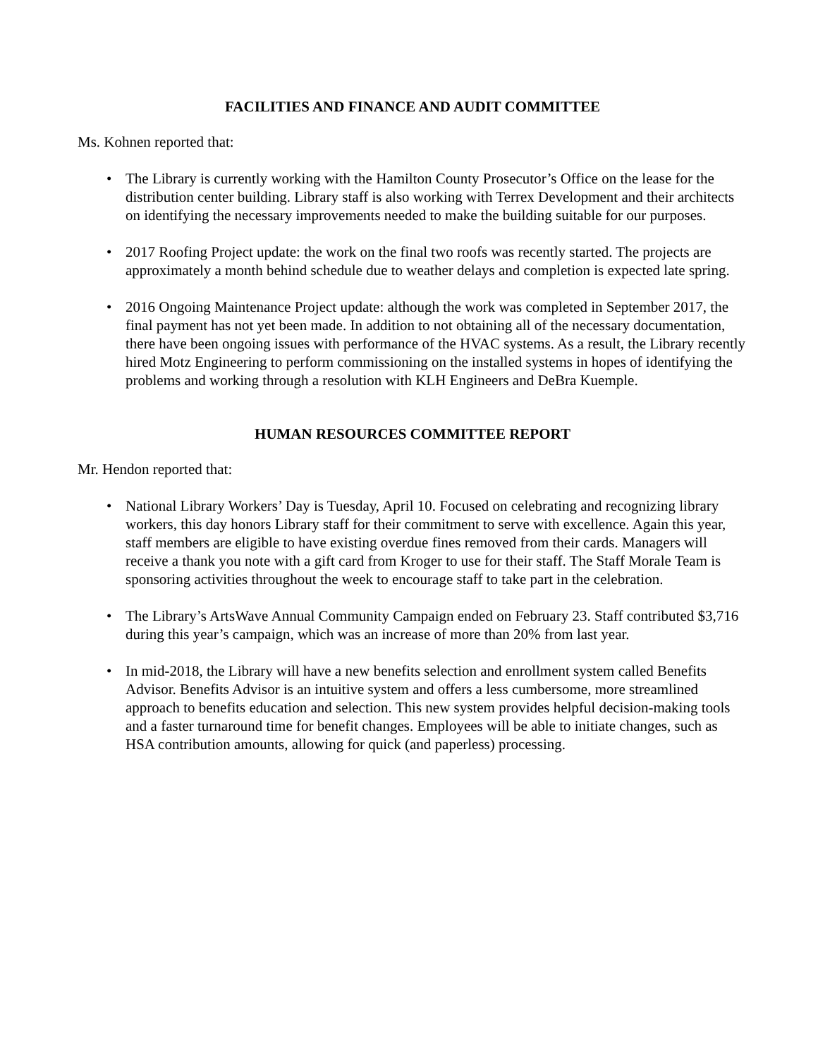FACILITIES AND FINANCE AND AUDIT COMMITTEE
Ms. Kohnen reported that:
• The Library is currently working with the Hamilton County Prosecutor’s Office on the lease for the distribution center building. Library staff is also working with Terrex Development and their architects on identifying the necessary improvements needed to make the building suitable for our purposes.
• 2017 Roofing Project update: the work on the final two roofs was recently started. The projects are approximately a month behind schedule due to weather delays and completion is expected late spring.
• 2016 Ongoing Maintenance Project update: although the work was completed in September 2017, the final payment has not yet been made. In addition to not obtaining all of the necessary documentation, there have been ongoing issues with performance of the HVAC systems. As a result, the Library recently hired Motz Engineering to perform commissioning on the installed systems in hopes of identifying the problems and working through a resolution with KLH Engineers and DeBra Kuemple.
HUMAN RESOURCES COMMITTEE REPORT
Mr. Hendon reported that:
• National Library Workers’ Day is Tuesday, April 10. Focused on celebrating and recognizing library workers, this day honors Library staff for their commitment to serve with excellence. Again this year, staff members are eligible to have existing overdue fines removed from their cards. Managers will receive a thank you note with a gift card from Kroger to use for their staff. The Staff Morale Team is sponsoring activities throughout the week to encourage staff to take part in the celebration.
• The Library’s ArtsWave Annual Community Campaign ended on February 23. Staff contributed $3,716 during this year’s campaign, which was an increase of more than 20% from last year.
• In mid-2018, the Library will have a new benefits selection and enrollment system called Benefits Advisor. Benefits Advisor is an intuitive system and offers a less cumbersome, more streamlined approach to benefits education and selection. This new system provides helpful decision-making tools and a faster turnaround time for benefit changes. Employees will be able to initiate changes, such as HSA contribution amounts, allowing for quick (and paperless) processing.